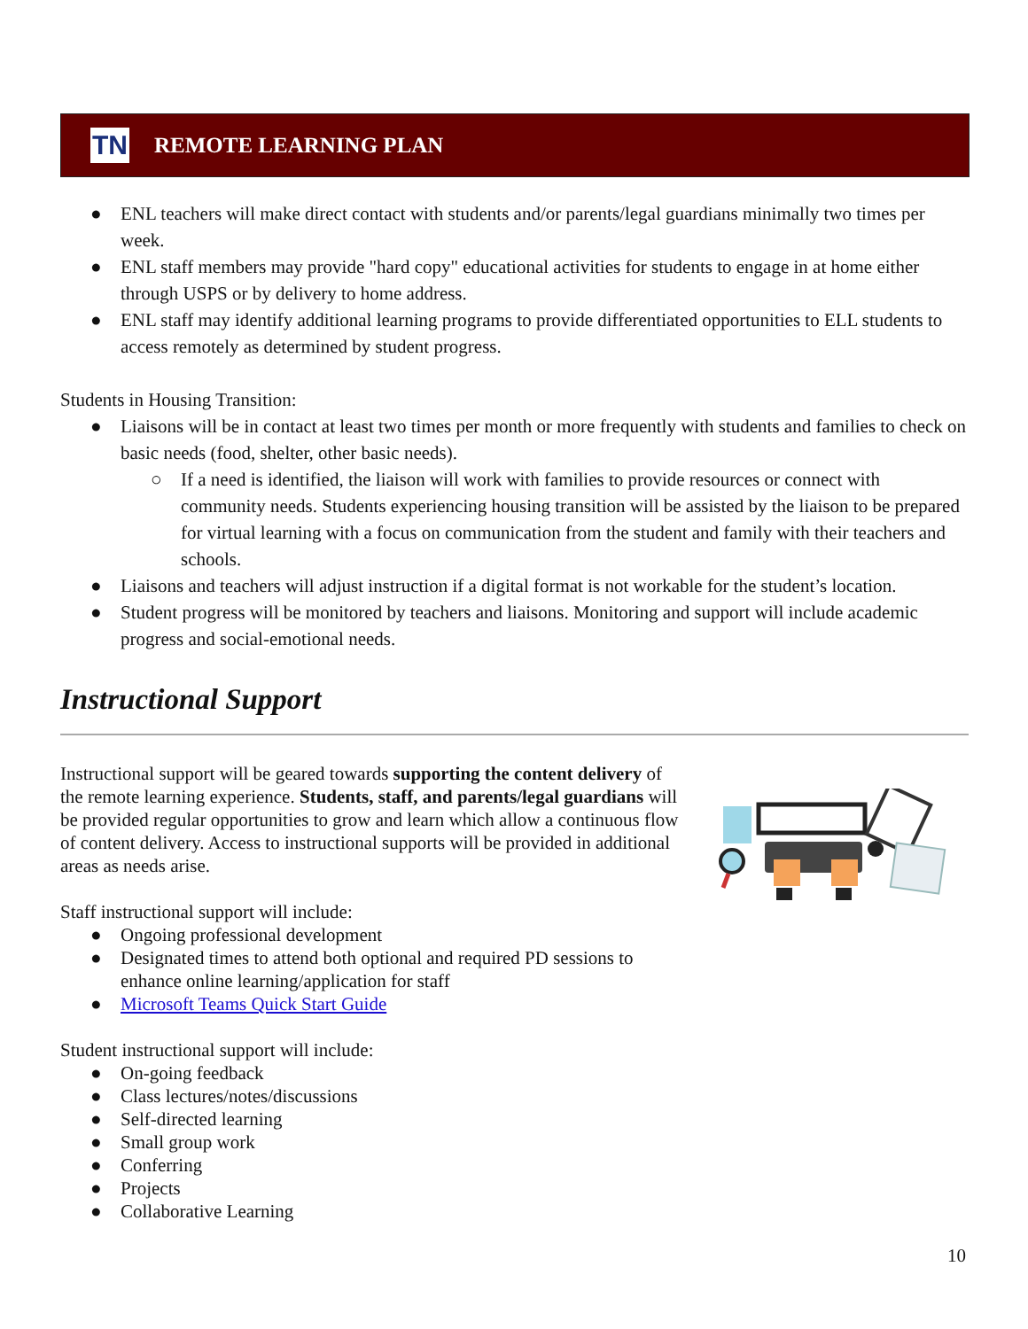TN
REMOTE LEARNING PLAN
● ENL teachers will make direct contact with students and/or parents/legal guardians minimally two times per week.
● ENL staff members may provide "hard copy" educational activities for students to engage in at home either through USPS or by delivery to home address.
● ENL staff may identify additional learning programs to provide differentiated opportunities to ELL students to access remotely as determined by student progress.
Students in Housing Transition:
● Liaisons will be in contact at least two times per month or more frequently with students and families to check on basic needs (food, shelter, other basic needs).
○ If a need is identified, the liaison will work with families to provide resources or connect with community needs. Students experiencing housing transition will be assisted by the liaison to be prepared for virtual learning with a focus on communication from the student and family with their teachers and schools.
● Liaisons and teachers will adjust instruction if a digital format is not workable for the student’s location.
● Student progress will be monitored by teachers and liaisons. Monitoring and support will include academic progress and social-emotional needs.
Instructional Support
Instructional support will be geared towards supporting the content delivery of the remote learning experience. Students, staff, and parents/legal guardians will be provided regular opportunities to grow and learn which allow a continuous flow of content delivery. Access to instructional supports will be provided in additional areas as needs arise.
Staff instructional support will include:
● Ongoing professional development
● Designated times to attend both optional and required PD sessions to enhance online learning/application for staff
● Microsoft Teams Quick Start Guide
Student instructional support will include:
● On-going feedback
● Class lectures/notes/discussions
● Self-directed learning
● Small group work
● Conferring
● Projects
● Collaborative Learning
10